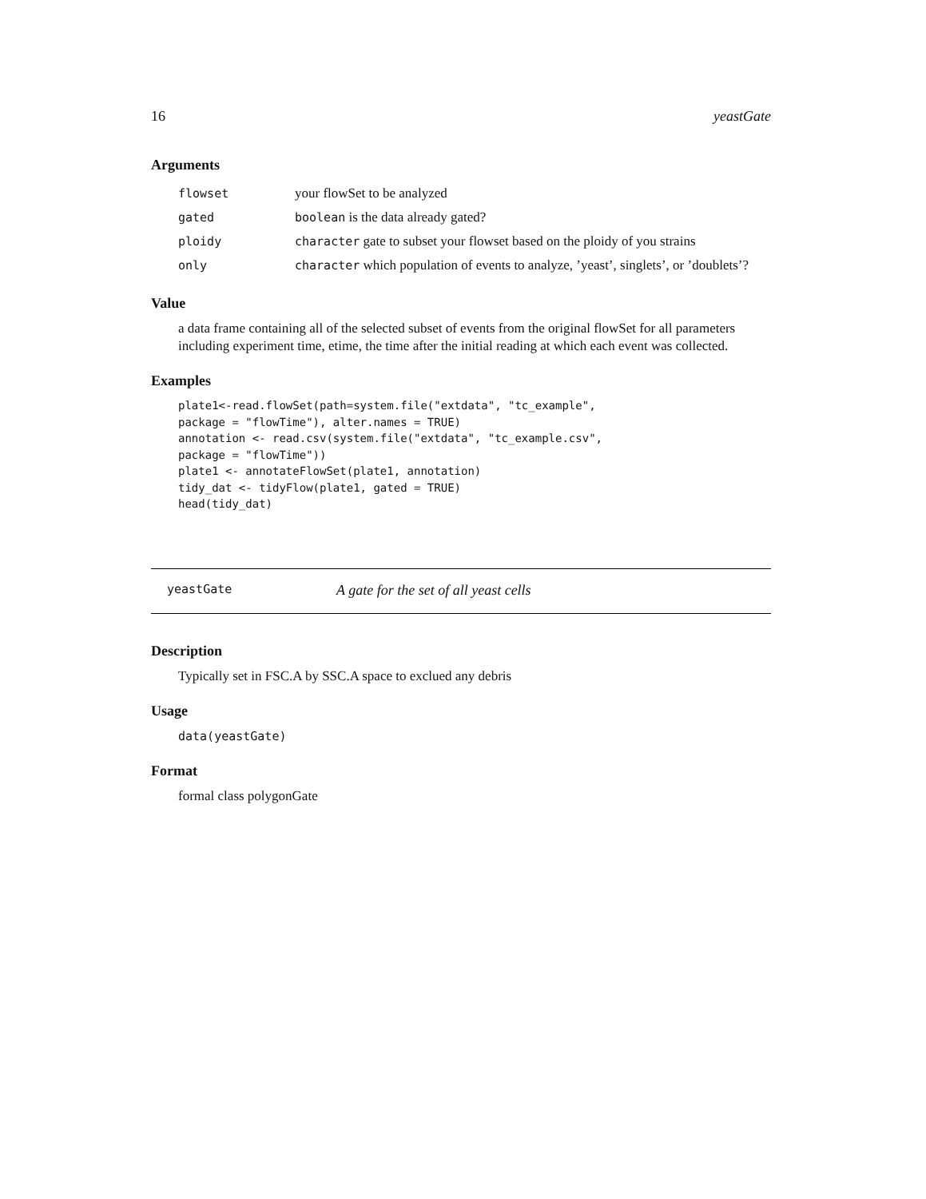16 yeastGate
Arguments
| flowset | your flowSet to be analyzed |
| gated | boolean is the data already gated? |
| ploidy | character gate to subset your flowset based on the ploidy of you strains |
| only | character which population of events to analyze, ’yeast’, singlets’, or ’doublets’? |
Value
a data frame containing all of the selected subset of events from the original flowSet for all parameters including experiment time, etime, the time after the initial reading at which each event was collected.
Examples
plate1<-read.flowSet(path=system.file("extdata", "tc_example",
package = "flowTime"), alter.names = TRUE)
annotation <- read.csv(system.file("extdata", "tc_example.csv",
package = "flowTime"))
plate1 <- annotateFlowSet(plate1, annotation)
tidy_dat <- tidyFlow(plate1, gated = TRUE)
head(tidy_dat)
yeastGate A gate for the set of all yeast cells
Description
Typically set in FSC.A by SSC.A space to exclued any debris
Usage
data(yeastGate)
Format
formal class polygonGate